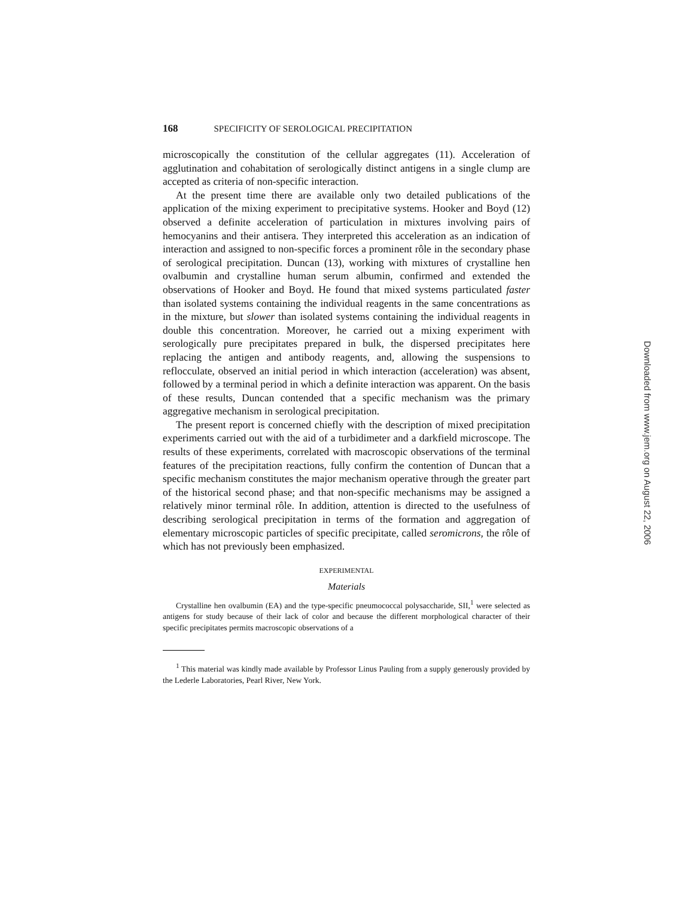168 SPECIFICITY OF SEROLOGICAL PRECIPITATION
microscopically the constitution of the cellular aggregates (11). Acceleration of agglutination and cohabitation of serologically distinct antigens in a single clump are accepted as criteria of non-specific interaction.
At the present time there are available only two detailed publications of the application of the mixing experiment to precipitative systems. Hooker and Boyd (12) observed a definite acceleration of particulation in mixtures involving pairs of hemocyanins and their antisera. They interpreted this acceleration as an indication of interaction and assigned to non-specific forces a prominent rôle in the secondary phase of serological precipitation. Duncan (13), working with mixtures of crystalline hen ovalbumin and crystalline human serum albumin, confirmed and extended the observations of Hooker and Boyd. He found that mixed systems particulated faster than isolated systems containing the individual reagents in the same concentrations as in the mixture, but slower than isolated systems containing the individual reagents in double this concentration. Moreover, he carried out a mixing experiment with serologically pure precipitates prepared in bulk, the dispersed precipitates here replacing the antigen and antibody reagents, and, allowing the suspensions to reflocculate, observed an initial period in which interaction (acceleration) was absent, followed by a terminal period in which a definite interaction was apparent. On the basis of these results, Duncan contended that a specific mechanism was the primary aggregative mechanism in serological precipitation.
The present report is concerned chiefly with the description of mixed precipitation experiments carried out with the aid of a turbidimeter and a darkfield microscope. The results of these experiments, correlated with macroscopic observations of the terminal features of the precipitation reactions, fully confirm the contention of Duncan that a specific mechanism constitutes the major mechanism operative through the greater part of the historical second phase; and that non-specific mechanisms may be assigned a relatively minor terminal rôle. In addition, attention is directed to the usefulness of describing serological precipitation in terms of the formation and aggregation of elementary microscopic particles of specific precipitate, called seromicrons, the rôle of which has not previously been emphasized.
EXPERIMENTAL
Materials
Crystalline hen ovalbumin (EA) and the type-specific pneumococcal polysaccharide, SII,<sup>1</sup> were selected as antigens for study because of their lack of color and because the different morphological character of their specific precipitates permits macroscopic observations of a
<sup>1</sup> This material was kindly made available by Professor Linus Pauling from a supply generously provided by the Lederle Laboratories, Pearl River, New York.
Downloaded from www.jem.org on August 22, 2006